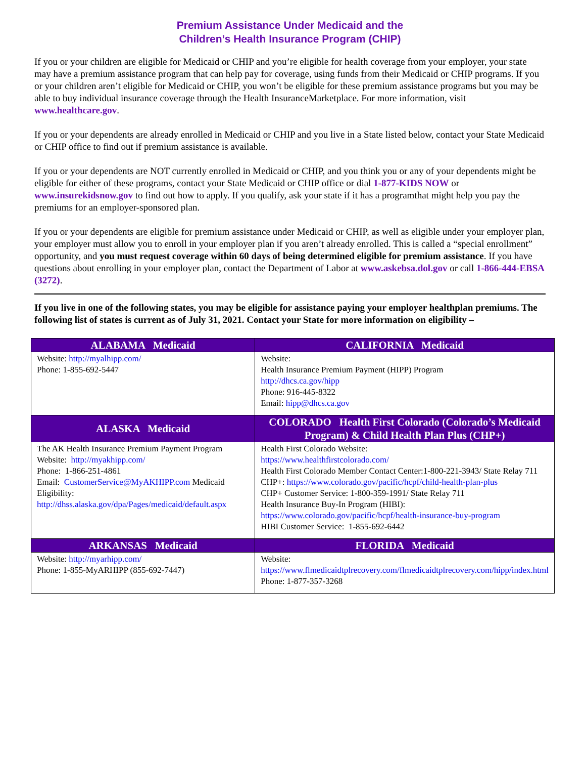Premium Assistance Under Medicaid and the
Children’s Health Insurance Program (CHIP)
If you or your children are eligible for Medicaid or CHIP and you’re eligible for health coverage from your employer, your state may have a premium assistance program that can help pay for coverage, using funds from their Medicaid or CHIP programs. If you or your children aren’t eligible for Medicaid or CHIP, you won’t be eligible for these premium assistance programs but you may be able to buy individual insurance coverage through the Health InsuranceMarketplace. For more information, visit www.healthcare.gov.
If you or your dependents are already enrolled in Medicaid or CHIP and you live in a State listed below, contact your State Medicaid or CHIP office to find out if premium assistance is available.
If you or your dependents are NOT currently enrolled in Medicaid or CHIP, and you think you or any of your dependents might be eligible for either of these programs, contact your State Medicaid or CHIP office or dial 1-877-KIDS NOW or www.insurekidsnow.gov to find out how to apply. If you qualify, ask your state if it has a programthat might help you pay the premiums for an employer-sponsored plan.
If you or your dependents are eligible for premium assistance under Medicaid or CHIP, as well as eligible under your employer plan, your employer must allow you to enroll in your employer plan if you aren’t already enrolled. This is called a “special enrollment” opportunity, and you must request coverage within 60 days of being determined eligible for premium assistance. If you have questions about enrolling in your employer plan, contact the Department of Labor at www.askebsa.dol.gov or call 1-866-444-EBSA (3272).
If you live in one of the following states, you may be eligible for assistance paying your employer healthplan premiums. The following list of states is current as of July 31, 2021. Contact your State for more information on eligibility –
| ALABAMA Medicaid | CALIFORNIA Medicaid |
| --- | --- |
| Website: http://myalhipp.com/ Phone: 1-855-692-5447 | Website: Health Insurance Premium Payment (HIPP) Program http://dhcs.ca.gov/hipp Phone: 916-445-8322 Email: hipp@dhcs.ca.gov |
| ALASKA Medicaid | COLORADO Health First Colorado (Colorado’s Medicaid Program) & Child Health Plan Plus (CHP+) |
| The AK Health Insurance Premium Payment Program Website: http://myakhipp.com/ Phone: 1-866-251-4861 Email: CustomerService@MyAKHIPP.com Medicaid Eligibility: http://dhss.alaska.gov/dpa/Pages/medicaid/default.aspx | Health First Colorado Website: https://www.healthfirstcolorado.com/ Health First Colorado Member Contact Center:1-800-221-3943/ State Relay 711 CHP+: https://www.colorado.gov/pacific/hcpf/child-health-plan-plus CHP+ Customer Service: 1-800-359-1991/ State Relay 711 Health Insurance Buy-In Program (HIBI): https://www.colorado.gov/pacific/hcpf/health-insurance-buy-program HIBI Customer Service: 1-855-692-6442 |
| ARKANSAS Medicaid | FLORIDA Medicaid |
| Website: http://myarhipp.com/ Phone: 1-855-MyARHIPP (855-692-7447) | Website: https://www.flmedicaidtplrecovery.com/flmedicaidtplrecovery.com/hipp/index.html Phone: 1-877-357-3268 |